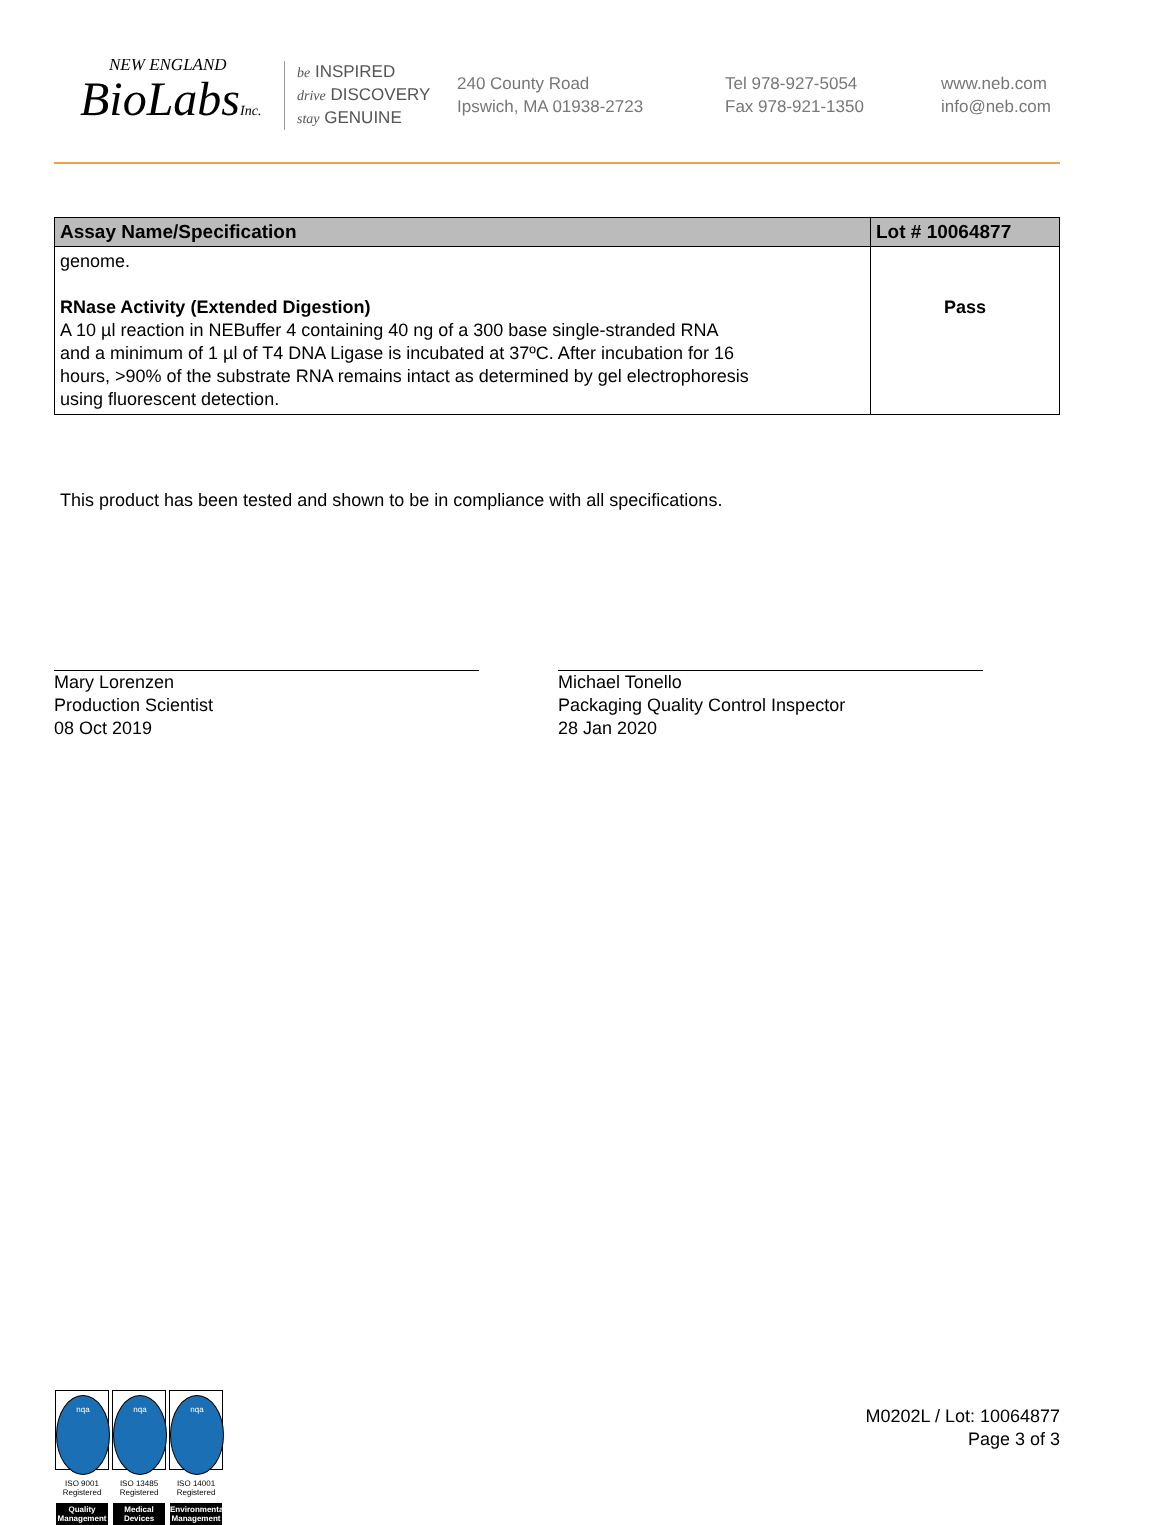NEW ENGLAND
BioLabsInc.
be INSPIRED
drive DISCOVERY
stay GENUINE
240 County Road
Ipswich, MA 01938-2723
Tel 978-927-5054
Fax 978-921-1350
www.neb.com
info@neb.com
| Assay Name/Specification | Lot # 10064877 |
| --- | --- |
| genome. RNase Activity (Extended Digestion) A 10 µl reaction in NEBuffer 4 containing 40 ng of a 300 base single-stranded RNA and a minimum of 1 µl of T4 DNA Ligase is incubated at 37ºC. After incubation for 16 hours, >90% of the substrate RNA remains intact as determined by gel electrophoresis using fluorescent detection. | Pass |
This product has been tested and shown to be in compliance with all specifications.
Mary Lorenzen
Production Scientist
08 Oct 2019
Michael Tonello
Packaging Quality Control Inspector
28 Jan 2020
nqa
ISO 9001
Registered
Quality Management
nqa
ISO 13485
Registered
Medical Devices
nqa
ISO 14001
Registered
Environmental Management
M0202L / Lot: 10064877
Page 3 of 3